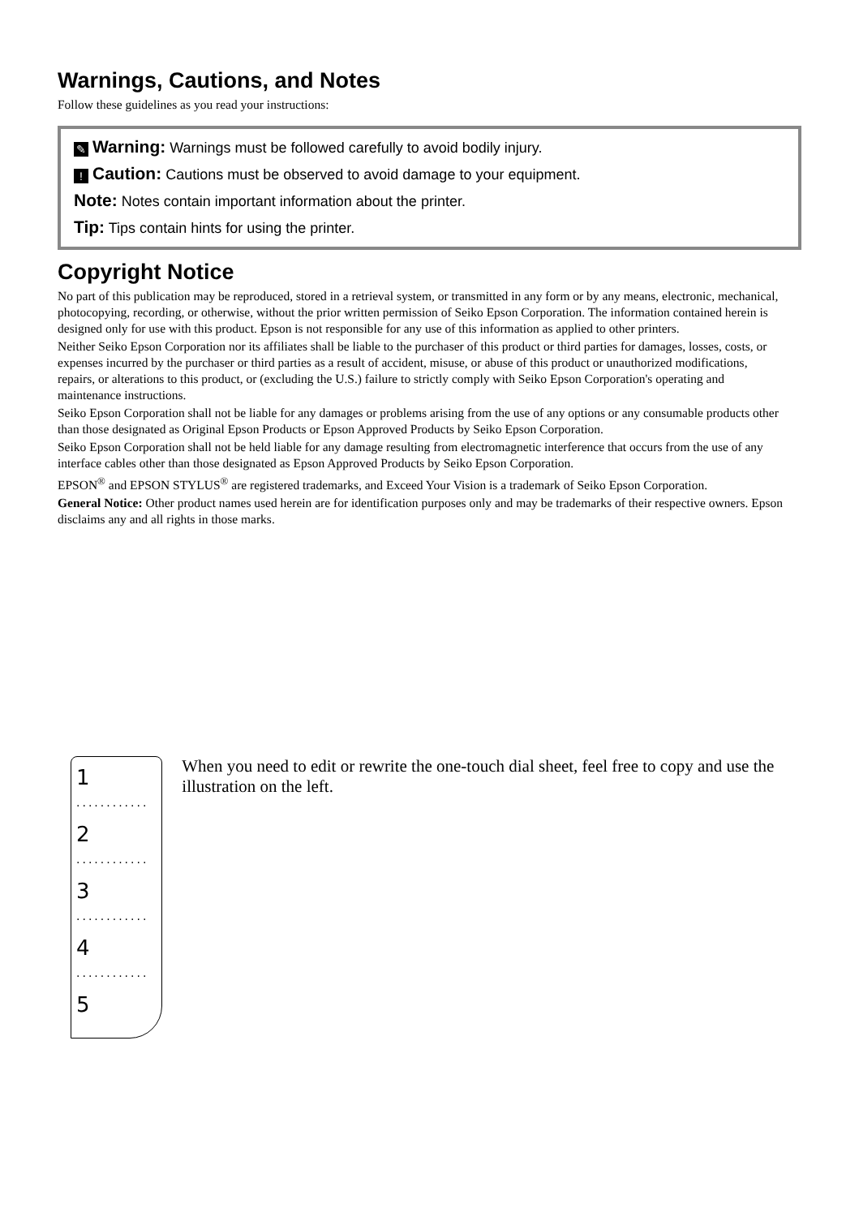Warnings, Cautions, and Notes
Follow these guidelines as you read your instructions:
✎ Warning: Warnings must be followed carefully to avoid bodily injury.
! Caution: Cautions must be observed to avoid damage to your equipment.
Note: Notes contain important information about the printer.
Tip: Tips contain hints for using the printer.
Copyright Notice
No part of this publication may be reproduced, stored in a retrieval system, or transmitted in any form or by any means, electronic, mechanical, photocopying, recording, or otherwise, without the prior written permission of Seiko Epson Corporation. The information contained herein is designed only for use with this product. Epson is not responsible for any use of this information as applied to other printers.
Neither Seiko Epson Corporation nor its affiliates shall be liable to the purchaser of this product or third parties for damages, losses, costs, or expenses incurred by the purchaser or third parties as a result of accident, misuse, or abuse of this product or unauthorized modifications, repairs, or alterations to this product, or (excluding the U.S.) failure to strictly comply with Seiko Epson Corporation's operating and maintenance instructions.
Seiko Epson Corporation shall not be liable for any damages or problems arising from the use of any options or any consumable products other than those designated as Original Epson Products or Epson Approved Products by Seiko Epson Corporation.
Seiko Epson Corporation shall not be held liable for any damage resulting from electromagnetic interference that occurs from the use of any interface cables other than those designated as Epson Approved Products by Seiko Epson Corporation.
EPSON<sup>®</sup> and EPSON STYLUS<sup>®</sup> are registered trademarks, and Exceed Your Vision is a trademark of Seiko Epson Corporation.
General Notice: Other product names used herein are for identification purposes only and may be trademarks of their respective owners. Epson disclaims any and all rights in those marks.
1
............
2
............
3
............
4
............
5
When you need to edit or rewrite the one-touch dial sheet, feel free to copy and use the illustration on the left.